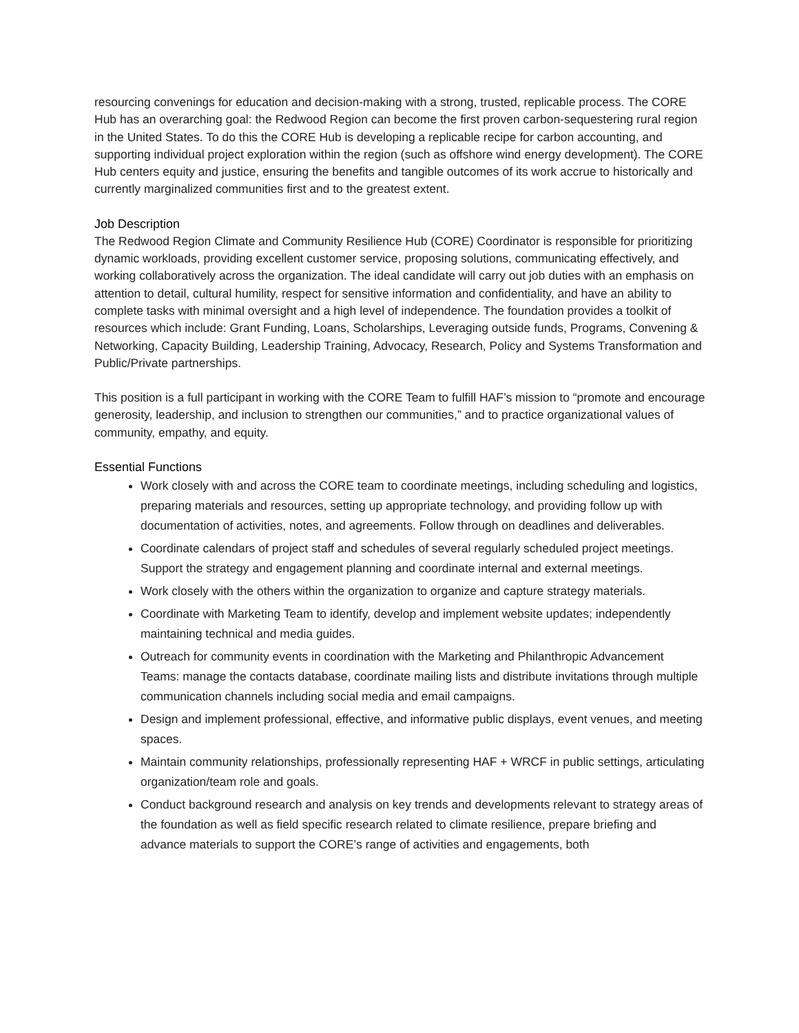resourcing convenings for education and decision-making with a strong, trusted, replicable process. The CORE Hub has an overarching goal: the Redwood Region can become the first proven carbon-sequestering rural region in the United States. To do this the CORE Hub is developing a replicable recipe for carbon accounting, and supporting individual project exploration within the region (such as offshore wind energy development). The CORE Hub centers equity and justice, ensuring the benefits and tangible outcomes of its work accrue to historically and currently marginalized communities first and to the greatest extent.
Job Description
The Redwood Region Climate and Community Resilience Hub (CORE) Coordinator is responsible for prioritizing dynamic workloads, providing excellent customer service, proposing solutions, communicating effectively, and working collaboratively across the organization. The ideal candidate will carry out job duties with an emphasis on attention to detail, cultural humility, respect for sensitive information and confidentiality, and have an ability to complete tasks with minimal oversight and a high level of independence. The foundation provides a toolkit of resources which include: Grant Funding, Loans, Scholarships, Leveraging outside funds, Programs, Convening & Networking, Capacity Building, Leadership Training, Advocacy, Research, Policy and Systems Transformation and Public/Private partnerships.
This position is a full participant in working with the CORE Team to fulfill HAF’s mission to “promote and encourage generosity, leadership, and inclusion to strengthen our communities,” and to practice organizational values of community, empathy, and equity.
Essential Functions
Work closely with and across the CORE team to coordinate meetings, including scheduling and logistics, preparing materials and resources, setting up appropriate technology, and providing follow up with documentation of activities, notes, and agreements. Follow through on deadlines and deliverables.
Coordinate calendars of project staff and schedules of several regularly scheduled project meetings. Support the strategy and engagement planning and coordinate internal and external meetings.
Work closely with the others within the organization to organize and capture strategy materials.
Coordinate with Marketing Team to identify, develop and implement website updates; independently maintaining technical and media guides.
Outreach for community events in coordination with the Marketing and Philanthropic Advancement Teams: manage the contacts database, coordinate mailing lists and distribute invitations through multiple communication channels including social media and email campaigns.
Design and implement professional, effective, and informative public displays, event venues, and meeting spaces.
Maintain community relationships, professionally representing HAF + WRCF in public settings, articulating organization/team role and goals.
Conduct background research and analysis on key trends and developments relevant to strategy areas of the foundation as well as field specific research related to climate resilience, prepare briefing and advance materials to support the CORE’s range of activities and engagements, both